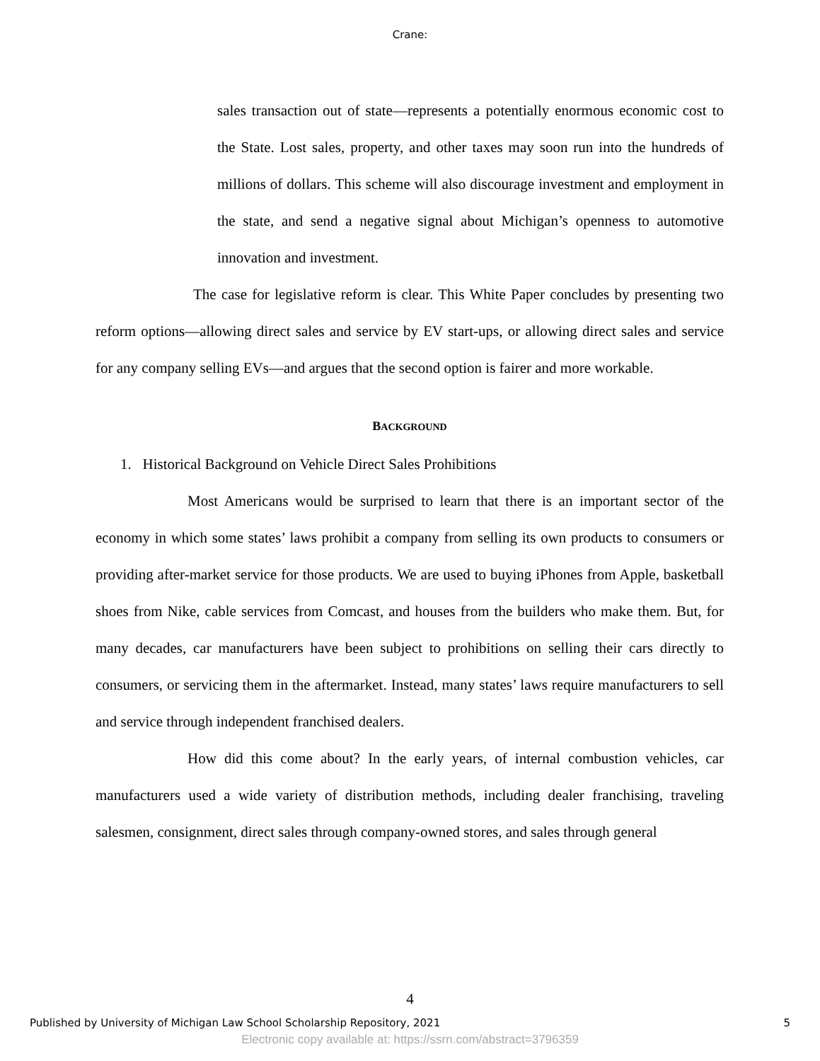Crane:
sales transaction out of state—represents a potentially enormous economic cost to the State. Lost sales, property, and other taxes may soon run into the hundreds of millions of dollars. This scheme will also discourage investment and employment in the state, and send a negative signal about Michigan’s openness to automotive innovation and investment.
The case for legislative reform is clear. This White Paper concludes by presenting two reform options—allowing direct sales and service by EV start-ups, or allowing direct sales and service for any company selling EVs—and argues that the second option is fairer and more workable.
BACKGROUND
1. Historical Background on Vehicle Direct Sales Prohibitions
Most Americans would be surprised to learn that there is an important sector of the economy in which some states’ laws prohibit a company from selling its own products to consumers or providing after-market service for those products. We are used to buying iPhones from Apple, basketball shoes from Nike, cable services from Comcast, and houses from the builders who make them. But, for many decades, car manufacturers have been subject to prohibitions on selling their cars directly to consumers, or servicing them in the aftermarket. Instead, many states’ laws require manufacturers to sell and service through independent franchised dealers.
How did this come about? In the early years, of internal combustion vehicles, car manufacturers used a wide variety of distribution methods, including dealer franchising, traveling salesmen, consignment, direct sales through company-owned stores, and sales through general
4
Published by University of Michigan Law School Scholarship Repository, 2021 5
Electronic copy available at: https://ssrn.com/abstract=3796359